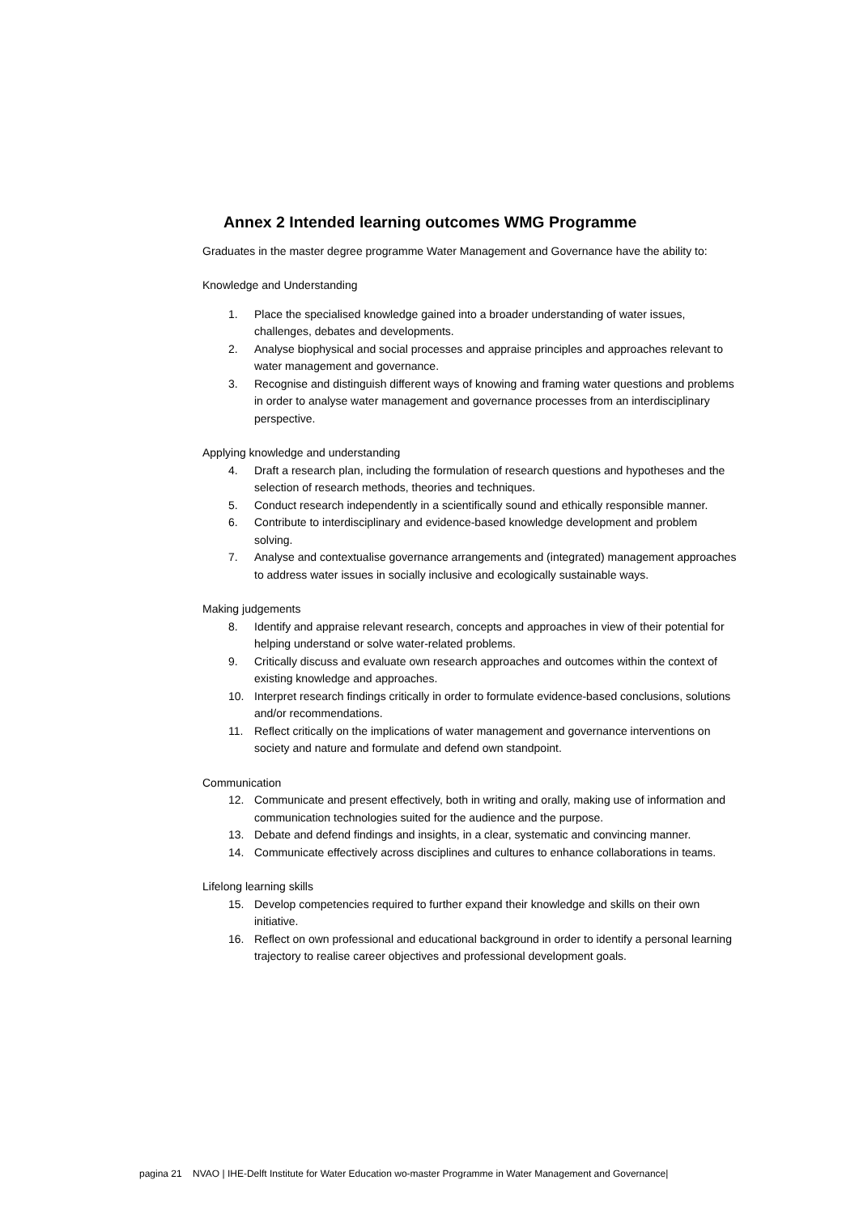Annex 2 Intended learning outcomes WMG Programme
Graduates in the master degree programme Water Management and Governance have the ability to:
Knowledge and Understanding
1. Place the specialised knowledge gained into a broader understanding of water issues, challenges, debates and developments.
2. Analyse biophysical and social processes and appraise principles and approaches relevant to water management and governance.
3. Recognise and distinguish different ways of knowing and framing water questions and problems in order to analyse water management and governance processes from an interdisciplinary perspective.
Applying knowledge and understanding
4. Draft a research plan, including the formulation of research questions and hypotheses and the selection of research methods, theories and techniques.
5. Conduct research independently in a scientifically sound and ethically responsible manner.
6. Contribute to interdisciplinary and evidence-based knowledge development and problem solving.
7. Analyse and contextualise governance arrangements and (integrated) management approaches to address water issues in socially inclusive and ecologically sustainable ways.
Making judgements
8. Identify and appraise relevant research, concepts and approaches in view of their potential for helping understand or solve water-related problems.
9. Critically discuss and evaluate own research approaches and outcomes within the context of existing knowledge and approaches.
10. Interpret research findings critically in order to formulate evidence-based conclusions, solutions and/or recommendations.
11. Reflect critically on the implications of water management and governance interventions on society and nature and formulate and defend own standpoint.
Communication
12. Communicate and present effectively, both in writing and orally, making use of information and communication technologies suited for the audience and the purpose.
13. Debate and defend findings and insights, in a clear, systematic and convincing manner.
14. Communicate effectively across disciplines and cultures to enhance collaborations in teams.
Lifelong learning skills
15. Develop competencies required to further expand their knowledge and skills on their own initiative.
16. Reflect on own professional and educational background in order to identify a personal learning trajectory to realise career objectives and professional development goals.
pagina 21 NVAO | IHE-Delft Institute for Water Education wo-master Programme in Water Management and Governance|